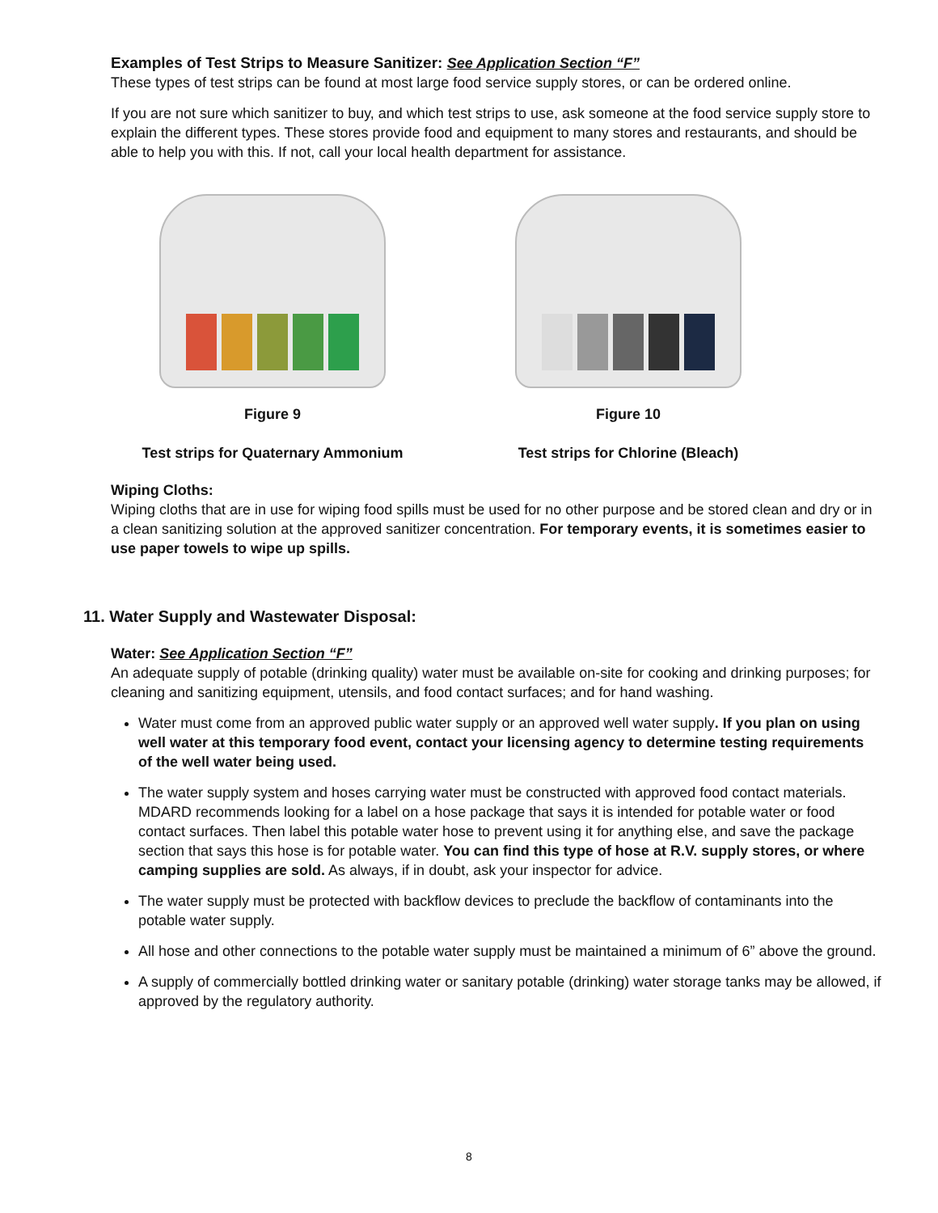Examples of Test Strips to Measure Sanitizer: See Application Section “F”
These types of test strips can be found at most large food service supply stores, or can be ordered online.
If you are not sure which sanitizer to buy, and which test strips to use, ask someone at the food service supply store to explain the different types. These stores provide food and equipment to many stores and restaurants, and should be able to help you with this. If not, call your local health department for assistance.
Figure 9
Test strips for Quaternary Ammonium
Figure 10
Test strips for Chlorine (Bleach)
Wiping Cloths:
Wiping cloths that are in use for wiping food spills must be used for no other purpose and be stored clean and dry or in a clean sanitizing solution at the approved sanitizer concentration. For temporary events, it is sometimes easier to use paper towels to wipe up spills.
11. Water Supply and Wastewater Disposal:
Water: See Application Section “F”
An adequate supply of potable (drinking quality) water must be available on-site for cooking and drinking purposes; for cleaning and sanitizing equipment, utensils, and food contact surfaces; and for hand washing.
Water must come from an approved public water supply or an approved well water supply. If you plan on using well water at this temporary food event, contact your licensing agency to determine testing requirements of the well water being used.
The water supply system and hoses carrying water must be constructed with approved food contact materials. MDARD recommends looking for a label on a hose package that says it is intended for potable water or food contact surfaces. Then label this potable water hose to prevent using it for anything else, and save the package section that says this hose is for potable water. You can find this type of hose at R.V. supply stores, or where camping supplies are sold. As always, if in doubt, ask your inspector for advice.
The water supply must be protected with backflow devices to preclude the backflow of contaminants into the potable water supply.
All hose and other connections to the potable water supply must be maintained a minimum of 6” above the ground.
A supply of commercially bottled drinking water or sanitary potable (drinking) water storage tanks may be allowed, if approved by the regulatory authority.
8